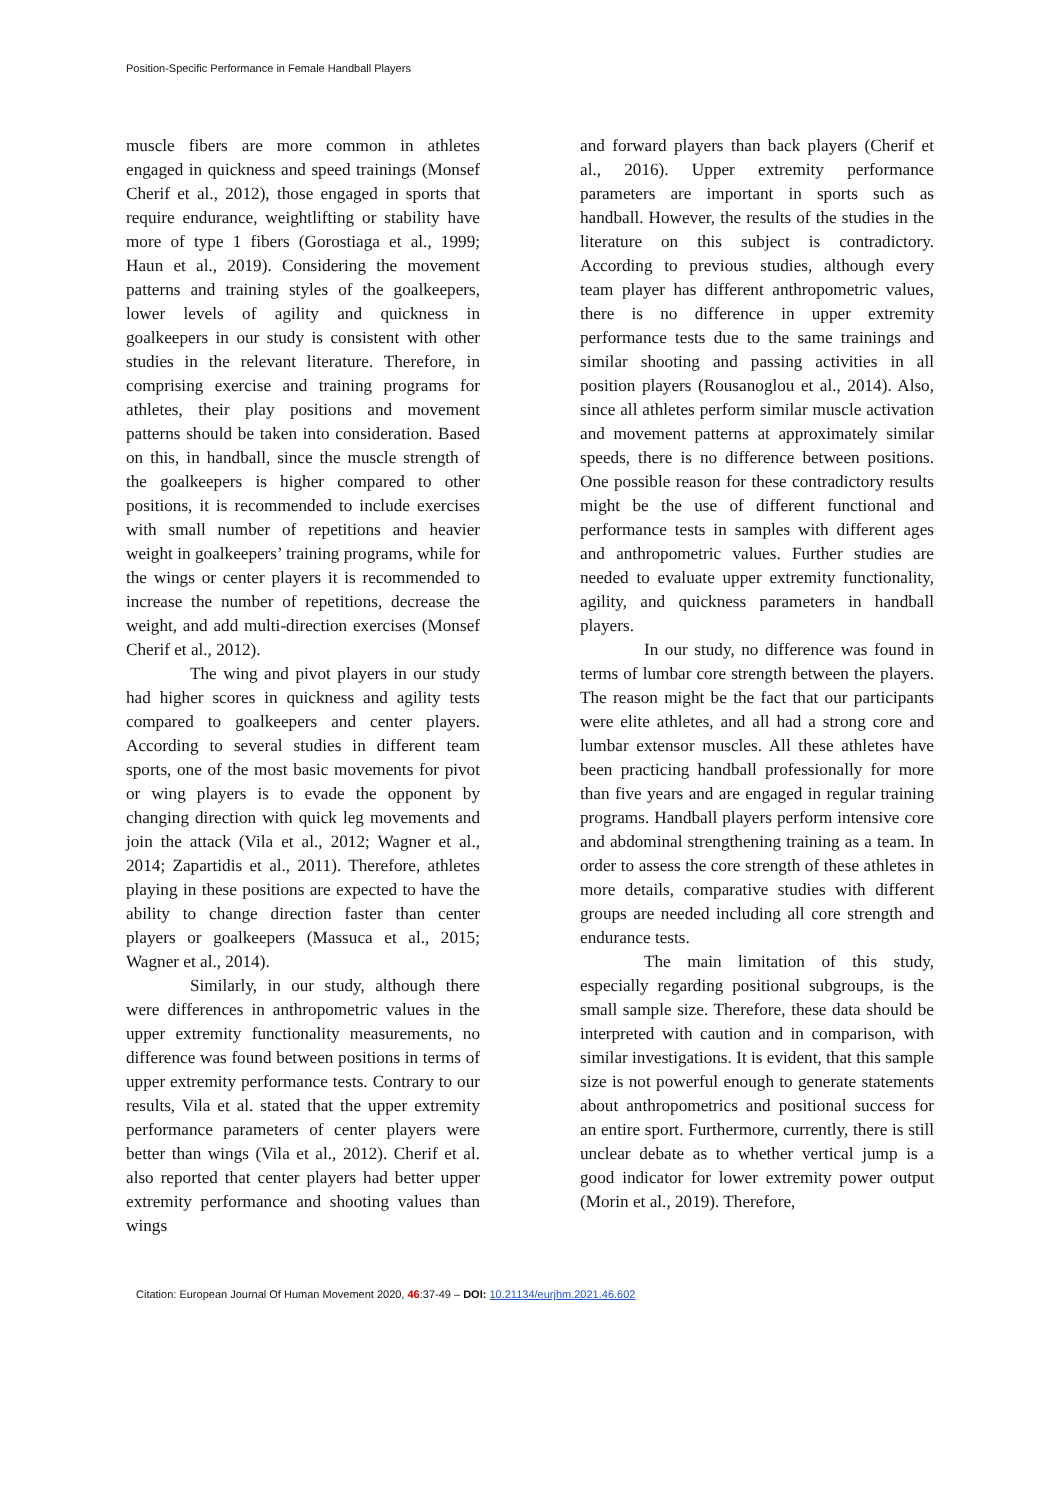Position-Specific Performance in Female Handball Players
muscle fibers are more common in athletes engaged in quickness and speed trainings (Monsef Cherif et al., 2012), those engaged in sports that require endurance, weightlifting or stability have more of type 1 fibers (Gorostiaga et al., 1999; Haun et al., 2019). Considering the movement patterns and training styles of the goalkeepers, lower levels of agility and quickness in goalkeepers in our study is consistent with other studies in the relevant literature. Therefore, in comprising exercise and training programs for athletes, their play positions and movement patterns should be taken into consideration. Based on this, in handball, since the muscle strength of the goalkeepers is higher compared to other positions, it is recommended to include exercises with small number of repetitions and heavier weight in goalkeepers’ training programs, while for the wings or center players it is recommended to increase the number of repetitions, decrease the weight, and add multi-direction exercises (Monsef Cherif et al., 2012).
The wing and pivot players in our study had higher scores in quickness and agility tests compared to goalkeepers and center players. According to several studies in different team sports, one of the most basic movements for pivot or wing players is to evade the opponent by changing direction with quick leg movements and join the attack (Vila et al., 2012; Wagner et al., 2014; Zapartidis et al., 2011). Therefore, athletes playing in these positions are expected to have the ability to change direction faster than center players or goalkeepers (Massuca et al., 2015; Wagner et al., 2014).
Similarly, in our study, although there were differences in anthropometric values in the upper extremity functionality measurements, no difference was found between positions in terms of upper extremity performance tests. Contrary to our results, Vila et al. stated that the upper extremity performance parameters of center players were better than wings (Vila et al., 2012). Cherif et al. also reported that center players had better upper extremity performance and shooting values than wings
and forward players than back players (Cherif et al., 2016). Upper extremity performance parameters are important in sports such as handball. However, the results of the studies in the literature on this subject is contradictory. According to previous studies, although every team player has different anthropometric values, there is no difference in upper extremity performance tests due to the same trainings and similar shooting and passing activities in all position players (Rousanoglou et al., 2014). Also, since all athletes perform similar muscle activation and movement patterns at approximately similar speeds, there is no difference between positions. One possible reason for these contradictory results might be the use of different functional and performance tests in samples with different ages and anthropometric values. Further studies are needed to evaluate upper extremity functionality, agility, and quickness parameters in handball players.
In our study, no difference was found in terms of lumbar core strength between the players. The reason might be the fact that our participants were elite athletes, and all had a strong core and lumbar extensor muscles. All these athletes have been practicing handball professionally for more than five years and are engaged in regular training programs. Handball players perform intensive core and abdominal strengthening training as a team. In order to assess the core strength of these athletes in more details, comparative studies with different groups are needed including all core strength and endurance tests.
The main limitation of this study, especially regarding positional subgroups, is the small sample size. Therefore, these data should be interpreted with caution and in comparison, with similar investigations. It is evident, that this sample size is not powerful enough to generate statements about anthropometrics and positional success for an entire sport. Furthermore, currently, there is still unclear debate as to whether vertical jump is a good indicator for lower extremity power output (Morin et al., 2019). Therefore,
Citation: European Journal Of Human Movement 2020, 46:37-49 – DOI: 10.21134/eurjhm.2021.46.602